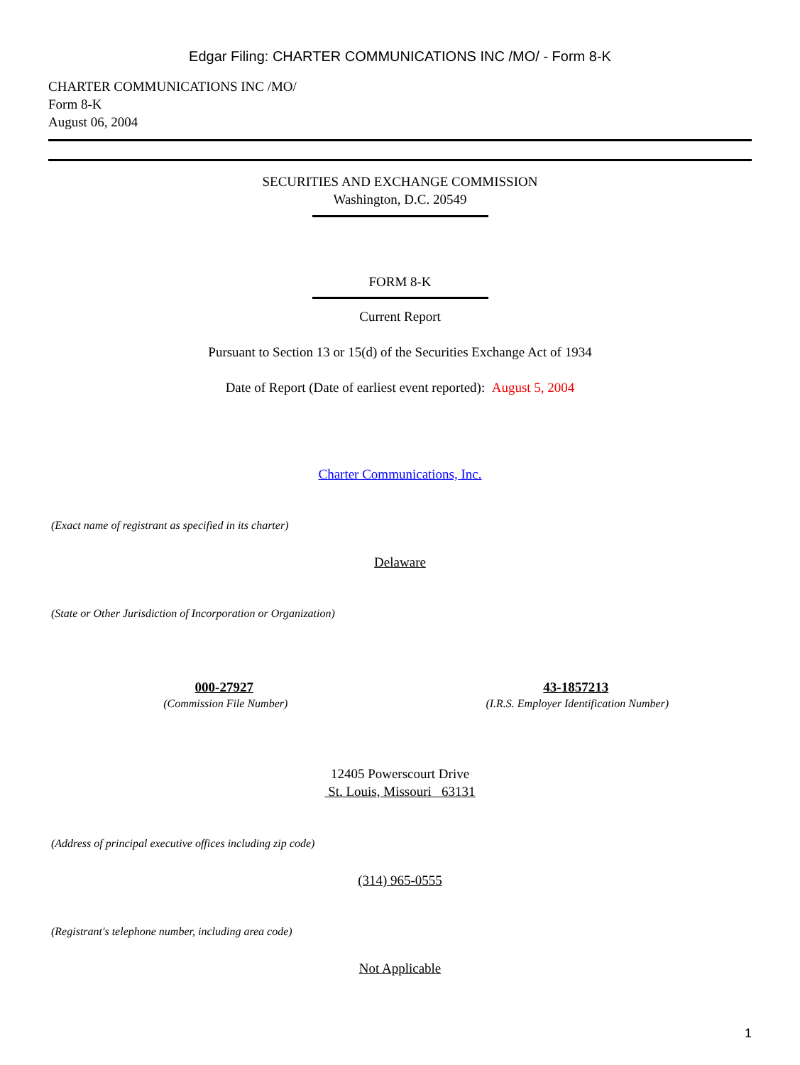Edgar Filing: CHARTER COMMUNICATIONS INC /MO/ - Form 8-K
CHARTER COMMUNICATIONS INC /MO/
Form 8-K
August 06, 2004
SECURITIES AND EXCHANGE COMMISSION
Washington, D.C. 20549
FORM 8-K
Current Report
Pursuant to Section 13 or 15(d) of the Securities Exchange Act of 1934
Date of Report (Date of earliest event reported): August 5, 2004
Charter Communications, Inc.
(Exact name of registrant as specified in its charter)
Delaware
(State or Other Jurisdiction of Incorporation or Organization)
000-27927
(Commission File Number)
43-1857213
(I.R.S. Employer Identification Number)
12405 Powerscourt Drive
St. Louis, Missouri 63131
(Address of principal executive offices including zip code)
(314) 965-0555
(Registrant's telephone number, including area code)
Not Applicable
1